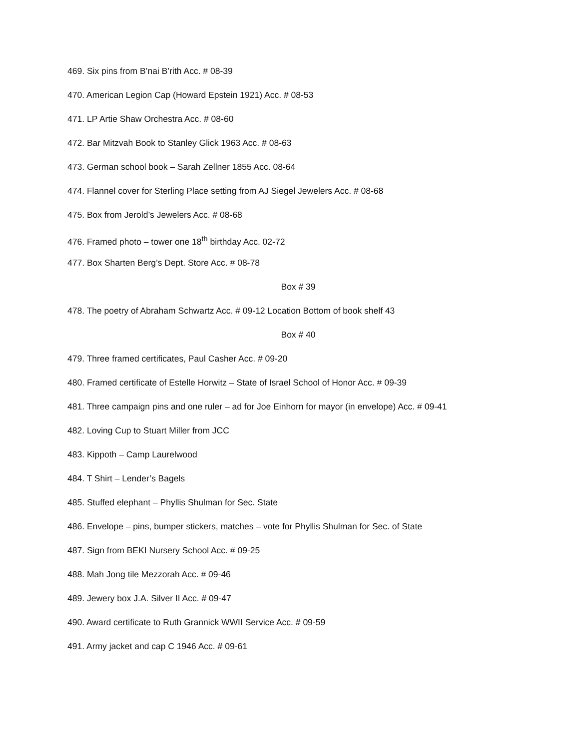469. Six pins from B’nai B’rith Acc. # 08-39
470. American Legion Cap (Howard Epstein 1921) Acc. # 08-53
471. LP Artie Shaw Orchestra Acc. # 08-60
472. Bar Mitzvah Book to Stanley Glick 1963 Acc. # 08-63
473. German school book – Sarah Zellner 1855 Acc. 08-64
474. Flannel cover for Sterling Place setting from AJ Siegel Jewelers Acc. # 08-68
475. Box from Jerold’s Jewelers Acc. # 08-68
476. Framed photo – tower one 18<sup>th</sup> birthday Acc. 02-72
477. Box Sharten Berg’s Dept. Store Acc. # 08-78
Box # 39
478. The poetry of Abraham Schwartz Acc. # 09-12 Location Bottom of book shelf 43
Box # 40
479. Three framed certificates, Paul Casher Acc. # 09-20
480. Framed certificate of Estelle Horwitz – State of Israel School of Honor Acc. # 09-39
481. Three campaign pins and one ruler – ad for Joe Einhorn for mayor (in envelope) Acc. # 09-41
482. Loving Cup to Stuart Miller from JCC
483. Kippoth – Camp Laurelwood
484. T Shirt – Lender’s Bagels
485. Stuffed elephant – Phyllis Shulman for Sec. State
486. Envelope – pins, bumper stickers, matches – vote for Phyllis Shulman for Sec. of State
487. Sign from BEKI Nursery School Acc. # 09-25
488. Mah Jong tile Mezzorah Acc. # 09-46
489. Jewery box J.A. Silver II Acc. # 09-47
490. Award certificate to Ruth Grannick WWII Service Acc. # 09-59
491. Army jacket and cap C 1946 Acc. # 09-61